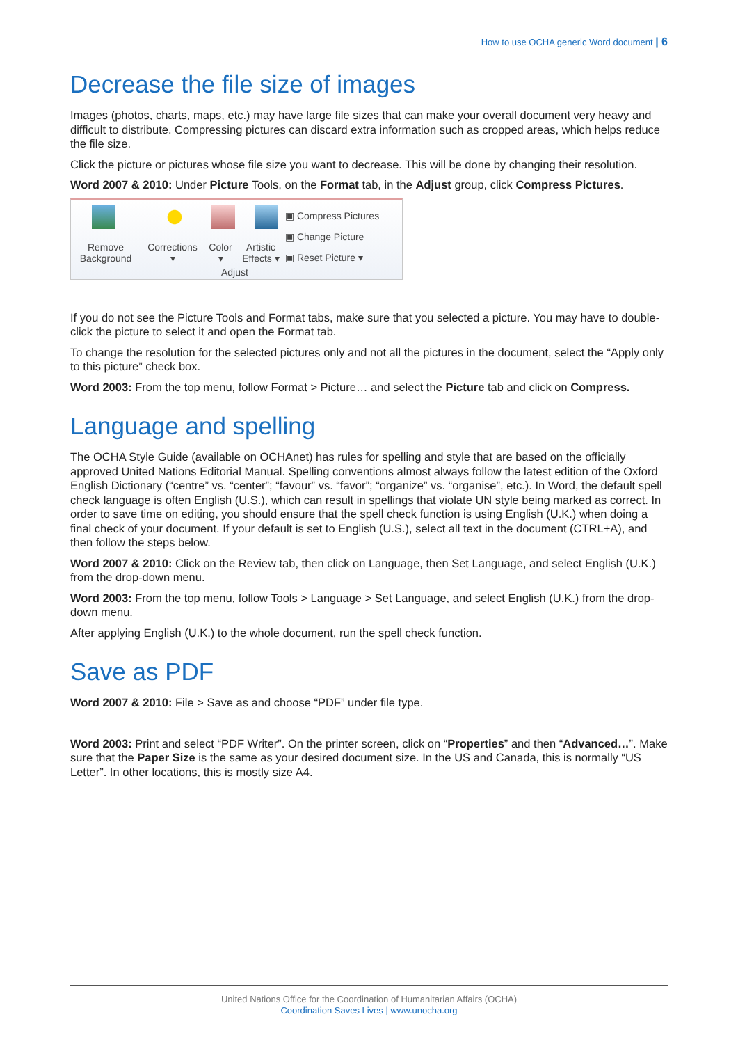How to use OCHA generic Word document | 6
Decrease the file size of images
Images (photos, charts, maps, etc.) may have large file sizes that can make your overall document very heavy and difficult to distribute. Compressing pictures can discard extra information such as cropped areas, which helps reduce the file size.
Click the picture or pictures whose file size you want to decrease. This will be done by changing their resolution.
Word 2007 & 2010: Under Picture Tools, on the Format tab, in the Adjust group, click Compress Pictures.
Remove
Background
Corrections
▾
Color
▾
Artistic
Effects ▾
▣ Compress Pictures
▣ Change Picture
▣ Reset Picture ▾
Adjust
If you do not see the Picture Tools and Format tabs, make sure that you selected a picture. You may have to double-click the picture to select it and open the Format tab.
To change the resolution for the selected pictures only and not all the pictures in the document, select the “Apply only to this picture” check box.
Word 2003: From the top menu, follow Format > Picture… and select the Picture tab and click on Compress.
Language and spelling
The OCHA Style Guide (available on OCHAnet) has rules for spelling and style that are based on the officially approved United Nations Editorial Manual. Spelling conventions almost always follow the latest edition of the Oxford English Dictionary (“centre” vs. “center”; “favour” vs. “favor”; “organize” vs. “organise”, etc.). In Word, the default spell check language is often English (U.S.), which can result in spellings that violate UN style being marked as correct. In order to save time on editing, you should ensure that the spell check function is using English (U.K.) when doing a final check of your document. If your default is set to English (U.S.), select all text in the document (CTRL+A), and then follow the steps below.
Word 2007 & 2010: Click on the Review tab, then click on Language, then Set Language, and select English (U.K.) from the drop-down menu.
Word 2003: From the top menu, follow Tools > Language > Set Language, and select English (U.K.) from the drop-down menu.
After applying English (U.K.) to the whole document, run the spell check function.
Save as PDF
Word 2007 & 2010: File > Save as and choose “PDF” under file type.
Word 2003: Print and select “PDF Writer”. On the printer screen, click on “Properties” and then “Advanced…”. Make sure that the Paper Size is the same as your desired document size. In the US and Canada, this is normally “US Letter”. In other locations, this is mostly size A4.
United Nations Office for the Coordination of Humanitarian Affairs (OCHA)
Coordination Saves Lives | www.unocha.org